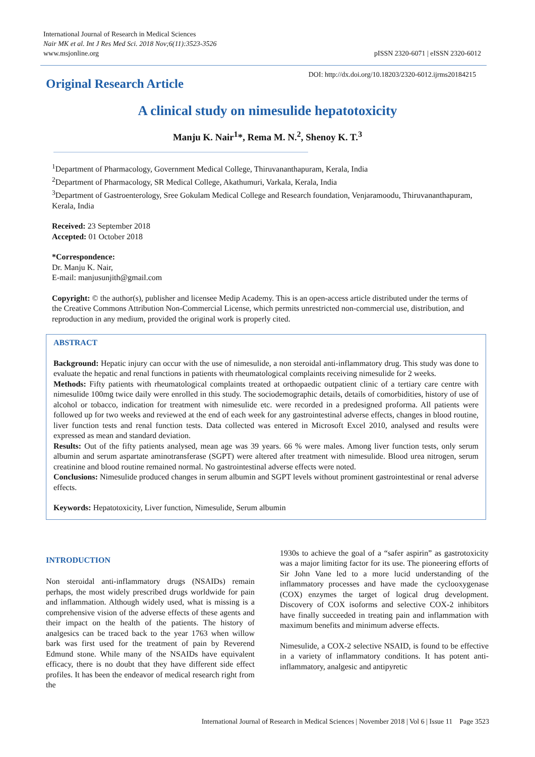International Journal of Research in Medical Sciences
Nair MK et al. Int J Res Med Sci. 2018 Nov;6(11):3523-3526
www.msjonline.org
pISSN 2320-6071 | eISSN 2320-6012
Original Research Article
DOI: http://dx.doi.org/10.18203/2320-6012.ijrms20184215
A clinical study on nimesulide hepatotoxicity
Manju K. Nair<sup>1</sup>*, Rema M. N.<sup>2</sup>, Shenoy K. T.<sup>3</sup>
<sup>1</sup> Department of Pharmacology, Government Medical College, Thiruvananthapuram, Kerala, India
<sup>2</sup> Department of Pharmacology, SR Medical College, Akathumuri, Varkala, Kerala, India
<sup>3</sup> Department of Gastroenterology, Sree Gokulam Medical College and Research foundation, Venjaramoodu, Thiruvananthapuram, Kerala, India
Received: 23 September 2018
Accepted: 01 October 2018
*Correspondence:
Dr. Manju K. Nair,
E-mail: manjusunjith@gmail.com
Copyright: © the author(s), publisher and licensee Medip Academy. This is an open-access article distributed under the terms of the Creative Commons Attribution Non-Commercial License, which permits unrestricted non-commercial use, distribution, and reproduction in any medium, provided the original work is properly cited.
ABSTRACT
Background: Hepatic injury can occur with the use of nimesulide, a non steroidal anti-inflammatory drug. This study was done to evaluate the hepatic and renal functions in patients with rheumatological complaints receiving nimesulide for 2 weeks.
Methods: Fifty patients with rheumatological complaints treated at orthopaedic outpatient clinic of a tertiary care centre with nimesulide 100mg twice daily were enrolled in this study. The sociodemographic details, details of comorbidities, history of use of alcohol or tobacco, indication for treatment with nimesulide etc. were recorded in a predesigned proforma. All patients were followed up for two weeks and reviewed at the end of each week for any gastrointestinal adverse effects, changes in blood routine, liver function tests and renal function tests. Data collected was entered in Microsoft Excel 2010, analysed and results were expressed as mean and standard deviation.
Results: Out of the fifty patients analysed, mean age was 39 years. 66 % were males. Among liver function tests, only serum albumin and serum aspartate aminotransferase (SGPT) were altered after treatment with nimesulide. Blood urea nitrogen, serum creatinine and blood routine remained normal. No gastrointestinal adverse effects were noted.
Conclusions: Nimesulide produced changes in serum albumin and SGPT levels without prominent gastrointestinal or renal adverse effects.
Keywords: Hepatotoxicity, Liver function, Nimesulide, Serum albumin
INTRODUCTION
Non steroidal anti-inflammatory drugs (NSAIDs) remain perhaps, the most widely prescribed drugs worldwide for pain and inflammation. Although widely used, what is missing is a comprehensive vision of the adverse effects of these agents and their impact on the health of the patients. The history of analgesics can be traced back to the year 1763 when willow bark was first used for the treatment of pain by Reverend Edmund stone. While many of the NSAIDs have equivalent efficacy, there is no doubt that they have different side effect profiles. It has been the endeavor of medical research right from the
1930s to achieve the goal of a “safer aspirin” as gastrotoxicity was a major limiting factor for its use. The pioneering efforts of Sir John Vane led to a more lucid understanding of the inflammatory processes and have made the cyclooxygenase (COX) enzymes the target of logical drug development. Discovery of COX isoforms and selective COX-2 inhibitors have finally succeeded in treating pain and inflammation with maximum benefits and minimum adverse effects.
Nimesulide, a COX-2 selective NSAID, is found to be effective in a variety of inflammatory conditions. It has potent anti-inflammatory, analgesic and antipyretic
International Journal of Research in Medical Sciences | November 2018 | Vol 6 | Issue 11 Page 3523